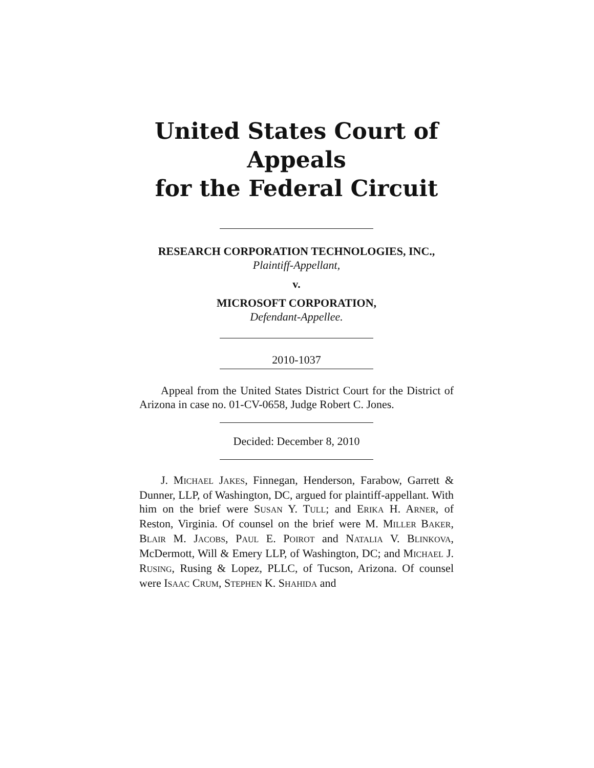United States Court of Appeals
for the Federal Circuit
RESEARCH CORPORATION TECHNOLOGIES, INC.,
Plaintiff-Appellant,
v.
MICROSOFT CORPORATION,
Defendant-Appellee.
2010-1037
Appeal from the United States District Court for the District of Arizona in case no. 01-CV-0658, Judge Robert C. Jones.
Decided: December 8, 2010
J. MICHAEL JAKES, Finnegan, Henderson, Farabow, Garrett & Dunner, LLP, of Washington, DC, argued for plaintiff-appellant. With him on the brief were SUSAN Y. TULL; and ERIKA H. ARNER, of Reston, Virginia. Of counsel on the brief were M. MILLER BAKER, BLAIR M. JACOBS, PAUL E. POIROT and NATALIA V. BLINKOVA, McDermott, Will & Emery LLP, of Washington, DC; and MICHAEL J. RUSING, Rusing & Lopez, PLLC, of Tucson, Arizona. Of counsel were ISAAC CRUM, STEPHEN K. SHAHIDA and